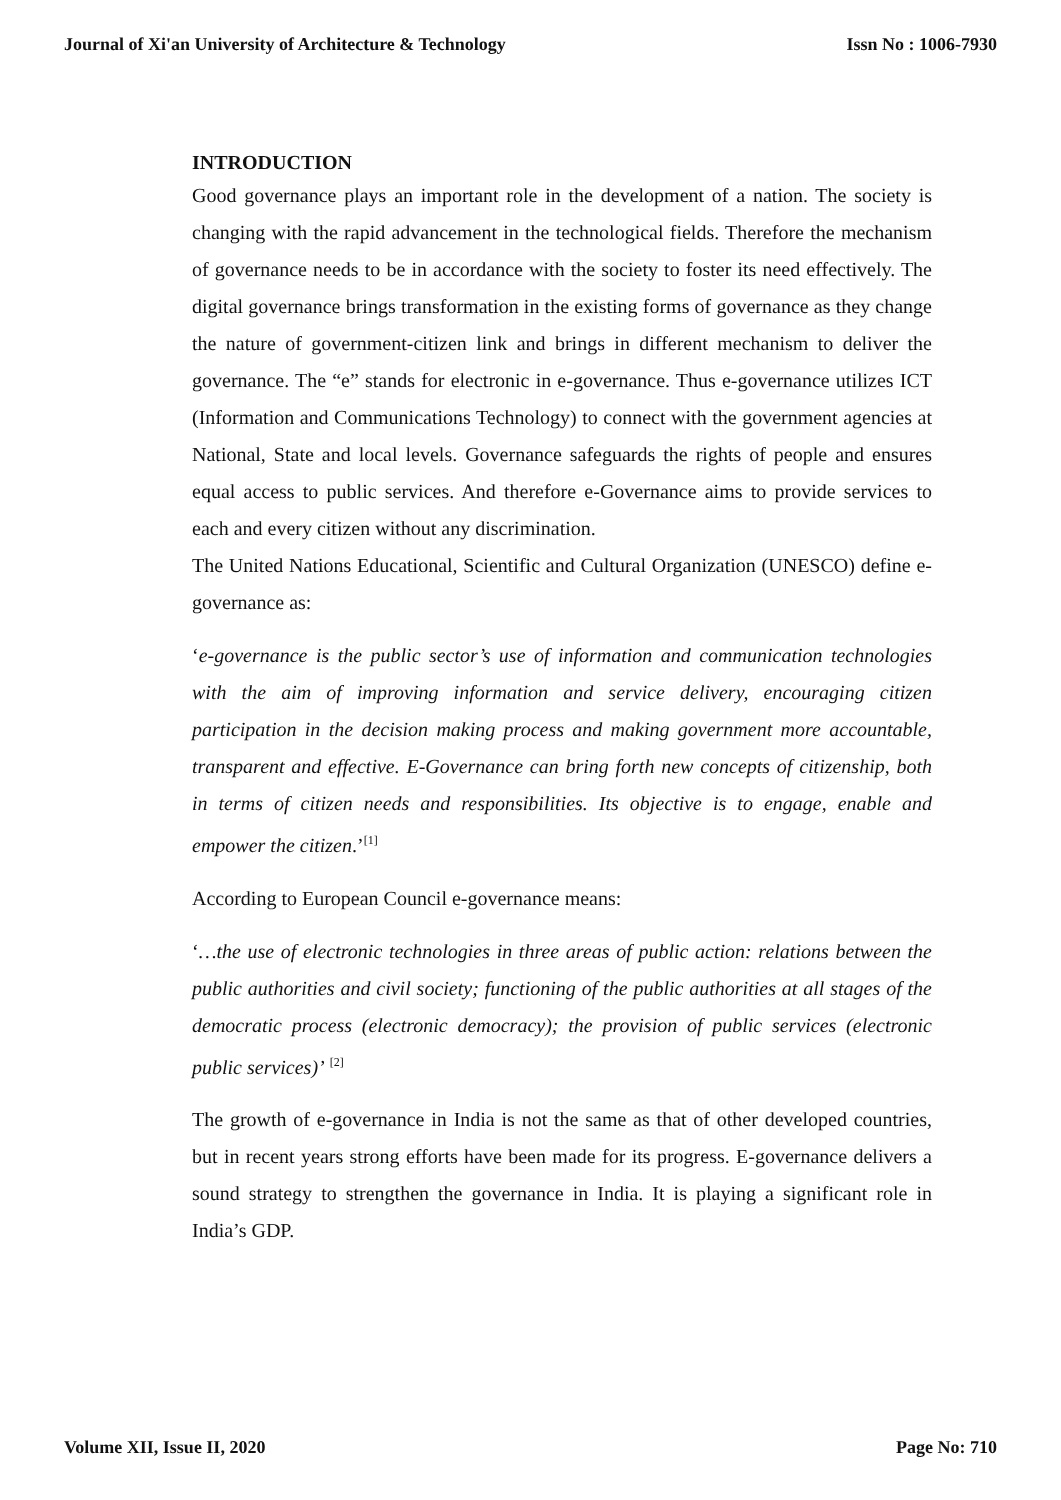Journal of Xi'an University of Architecture & Technology Issn No : 1006-7930
INTRODUCTION
Good governance plays an important role in the development of a nation. The society is changing with the rapid advancement in the technological fields. Therefore the mechanism of governance needs to be in accordance with the society to foster its need effectively. The digital governance brings transformation in the existing forms of governance as they change the nature of government-citizen link and brings in different mechanism to deliver the governance. The “e” stands for electronic in e-governance. Thus e-governance utilizes ICT (Information and Communications Technology) to connect with the government agencies at National, State and local levels. Governance safeguards the rights of people and ensures equal access to public services. And therefore e-Governance aims to provide services to each and every citizen without any discrimination.
The United Nations Educational, Scientific and Cultural Organization (UNESCO) define e-governance as:
‘e-governance is the public sector’s use of information and communication technologies with the aim of improving information and service delivery, encouraging citizen participation in the decision making process and making government more accountable, transparent and effective. E-Governance can bring forth new concepts of citizenship, both in terms of citizen needs and responsibilities. Its objective is to engage, enable and empower the citizen.’<sup>[1]</sup>
According to European Council e-governance means:
‘…the use of electronic technologies in three areas of public action: relations between the public authorities and civil society; functioning of the public authorities at all stages of the democratic process (electronic democracy); the provision of public services (electronic public services)’ <sup>[2]</sup>
The growth of e-governance in India is not the same as that of other developed countries, but in recent years strong efforts have been made for its progress. E-governance delivers a sound strategy to strengthen the governance in India. It is playing a significant role in India’s GDP.
Volume XII, Issue II, 2020 Page No: 710